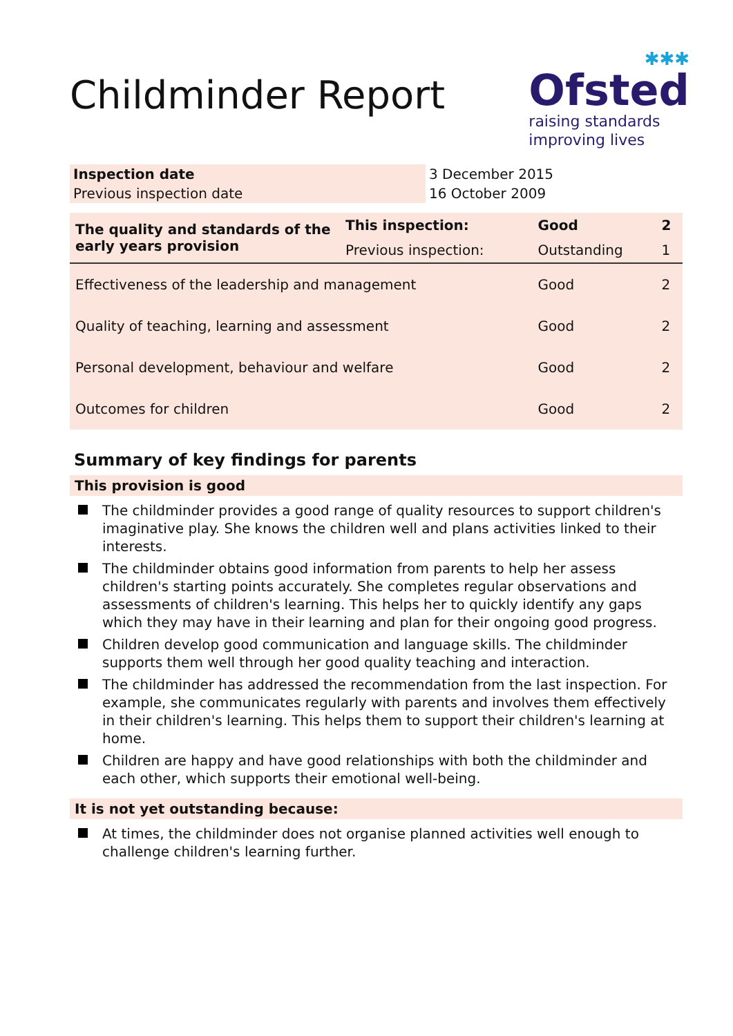Childminder Report
✱✱✱
Ofsted
raising standards
improving lives
| Inspection date | 3 December 2015 |
| Previous inspection date | 16 October 2009 |
| The quality and standards of the early years provision | This inspection: | Good | 2 |
| | Previous inspection: | Outstanding | 1 |
| Effectiveness of the leadership and management | | Good | 2 |
| Quality of teaching, learning and assessment | | Good | 2 |
| Personal development, behaviour and welfare | | Good | 2 |
| Outcomes for children | | Good | 2 |
Summary of key findings for parents
This provision is good
The childminder provides a good range of quality resources to support children's imaginative play. She knows the children well and plans activities linked to their interests.
The childminder obtains good information from parents to help her assess children's starting points accurately. She completes regular observations and assessments of children's learning. This helps her to quickly identify any gaps which they may have in their learning and plan for their ongoing good progress.
Children develop good communication and language skills. The childminder supports them well through her good quality teaching and interaction.
The childminder has addressed the recommendation from the last inspection. For example, she communicates regularly with parents and involves them effectively in their children's learning. This helps them to support their children's learning at home.
Children are happy and have good relationships with both the childminder and each other, which supports their emotional well-being.
It is not yet outstanding because:
At times, the childminder does not organise planned activities well enough to challenge children's learning further.